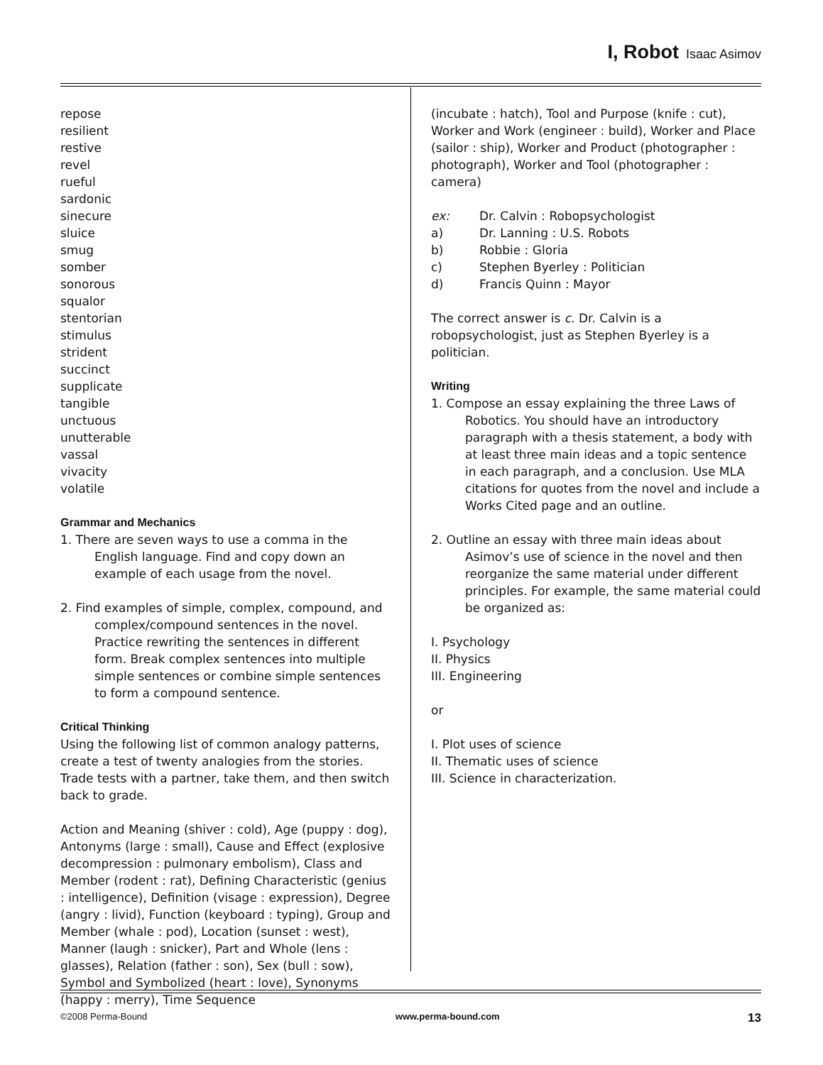I, Robot Isaac Asimov
repose
resilient
restive
revel
rueful
sardonic
sinecure
sluice
smug
somber
sonorous
squalor
stentorian
stimulus
strident
succinct
supplicate
tangible
unctuous
unutterable
vassal
vivacity
volatile
Grammar and Mechanics
1. There are seven ways to use a comma in the English language. Find and copy down an example of each usage from the novel.
2. Find examples of simple, complex, compound, and complex/compound sentences in the novel. Practice rewriting the sentences in different form. Break complex sentences into multiple simple sentences or combine simple sentences to form a compound sentence.
Critical Thinking
Using the following list of common analogy patterns, create a test of twenty analogies from the stories. Trade tests with a partner, take them, and then switch back to grade.
Action and Meaning (shiver : cold), Age (puppy : dog), Antonyms (large : small), Cause and Effect (explosive decompression : pulmonary embolism), Class and Member (rodent : rat), Defining Characteristic (genius : intelligence), Definition (visage : expression), Degree (angry : livid), Function (keyboard : typing), Group and Member (whale : pod), Location (sunset : west), Manner (laugh : snicker), Part and Whole (lens : glasses), Relation (father : son), Sex (bull : sow), Symbol and Symbolized (heart : love), Synonyms (happy : merry), Time Sequence
(incubate : hatch), Tool and Purpose (knife : cut), Worker and Work (engineer : build), Worker and Place (sailor : ship), Worker and Product (photographer : photograph), Worker and Tool (photographer : camera)
ex: Dr. Calvin : Robopsychologist
a) Dr. Lanning : U.S. Robots
b) Robbie : Gloria
c) Stephen Byerley : Politician
d) Francis Quinn : Mayor
The correct answer is c. Dr. Calvin is a robopsychologist, just as Stephen Byerley is a politician.
Writing
1. Compose an essay explaining the three Laws of Robotics. You should have an introductory paragraph with a thesis statement, a body with at least three main ideas and a topic sentence in each paragraph, and a conclusion. Use MLA citations for quotes from the novel and include a Works Cited page and an outline.
2. Outline an essay with three main ideas about Asimov’s use of science in the novel and then reorganize the same material under different principles. For example, the same material could be organized as:
I. Psychology
II. Physics
III. Engineering
or
I. Plot uses of science
II. Thematic uses of science
III. Science in characterization.
©2008 Perma-Bound www.perma-bound.com 13